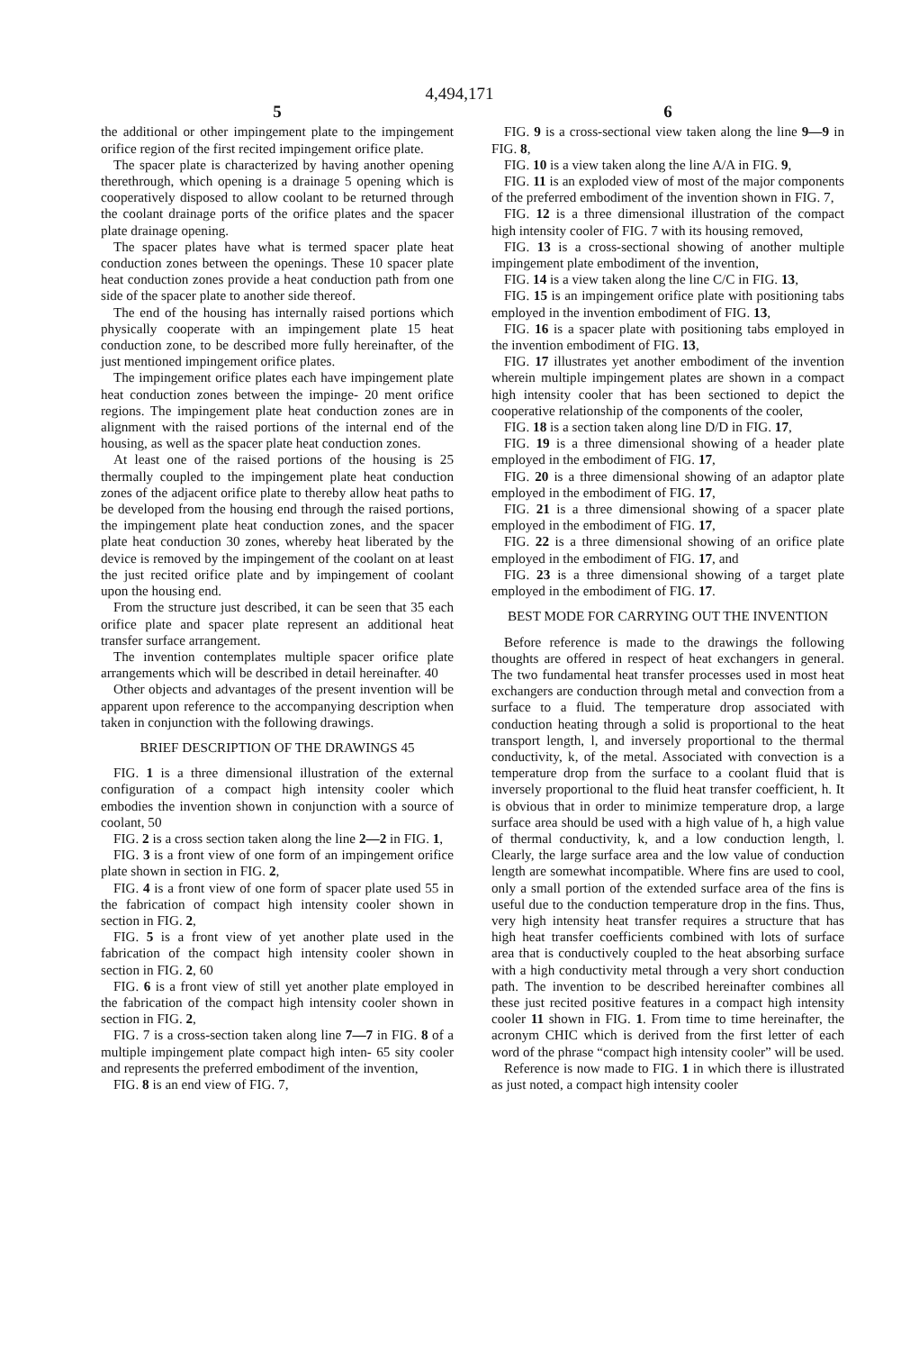4,494,171
5
the additional or other impingement plate to the impingement orifice region of the first recited impingement orifice plate.
The spacer plate is characterized by having another opening therethrough, which opening is a drainage 5 opening which is cooperatively disposed to allow coolant to be returned through the coolant drainage ports of the orifice plates and the spacer plate drainage opening.
The spacer plates have what is termed spacer plate heat conduction zones between the openings. These 10 spacer plate heat conduction zones provide a heat conduction path from one side of the spacer plate to another side thereof.
The end of the housing has internally raised portions which physically cooperate with an impingement plate 15 heat conduction zone, to be described more fully hereinafter, of the just mentioned impingement orifice plates.
The impingement orifice plates each have impingement plate heat conduction zones between the impinge- 20 ment orifice regions. The impingement plate heat conduction zones are in alignment with the raised portions of the internal end of the housing, as well as the spacer plate heat conduction zones.
At least one of the raised portions of the housing is 25 thermally coupled to the impingement plate heat conduction zones of the adjacent orifice plate to thereby allow heat paths to be developed from the housing end through the raised portions, the impingement plate heat conduction zones, and the spacer plate heat conduction 30 zones, whereby heat liberated by the device is removed by the impingement of the coolant on at least the just recited orifice plate and by impingement of coolant upon the housing end.
From the structure just described, it can be seen that 35 each orifice plate and spacer plate represent an additional heat transfer surface arrangement.
The invention contemplates multiple spacer orifice plate arrangements which will be described in detail hereinafter. 40
Other objects and advantages of the present invention will be apparent upon reference to the accompanying description when taken in conjunction with the following drawings.
BRIEF DESCRIPTION OF THE DRAWINGS 45
FIG. 1 is a three dimensional illustration of the external configuration of a compact high intensity cooler which embodies the invention shown in conjunction with a source of coolant, 50
FIG. 2 is a cross section taken along the line 2—2 in FIG. 1,
FIG. 3 is a front view of one form of an impingement orifice plate shown in section in FIG. 2,
FIG. 4 is a front view of one form of spacer plate used 55 in the fabrication of compact high intensity cooler shown in section in FIG. 2,
FIG. 5 is a front view of yet another plate used in the fabrication of the compact high intensity cooler shown in section in FIG. 2, 60
FIG. 6 is a front view of still yet another plate employed in the fabrication of the compact high intensity cooler shown in section in FIG. 2,
FIG. 7 is a cross-section taken along line 7—7 in FIG. 8 of a multiple impingement plate compact high inten- 65 sity cooler and represents the preferred embodiment of the invention,
FIG. 8 is an end view of FIG. 7,
6
FIG. 9 is a cross-sectional view taken along the line 9—9 in FIG. 8,
FIG. 10 is a view taken along the line A/A in FIG. 9,
FIG. 11 is an exploded view of most of the major components of the preferred embodiment of the invention shown in FIG. 7,
FIG. 12 is a three dimensional illustration of the compact high intensity cooler of FIG. 7 with its housing removed,
FIG. 13 is a cross-sectional showing of another multiple impingement plate embodiment of the invention,
FIG. 14 is a view taken along the line C/C in FIG. 13,
FIG. 15 is an impingement orifice plate with positioning tabs employed in the invention embodiment of FIG. 13,
FIG. 16 is a spacer plate with positioning tabs employed in the invention embodiment of FIG. 13,
FIG. 17 illustrates yet another embodiment of the invention wherein multiple impingement plates are shown in a compact high intensity cooler that has been sectioned to depict the cooperative relationship of the components of the cooler,
FIG. 18 is a section taken along line D/D in FIG. 17,
FIG. 19 is a three dimensional showing of a header plate employed in the embodiment of FIG. 17,
FIG. 20 is a three dimensional showing of an adaptor plate employed in the embodiment of FIG. 17,
FIG. 21 is a three dimensional showing of a spacer plate employed in the embodiment of FIG. 17,
FIG. 22 is a three dimensional showing of an orifice plate employed in the embodiment of FIG. 17, and
FIG. 23 is a three dimensional showing of a target plate employed in the embodiment of FIG. 17.
BEST MODE FOR CARRYING OUT THE INVENTION
Before reference is made to the drawings the following thoughts are offered in respect of heat exchangers in general. The two fundamental heat transfer processes used in most heat exchangers are conduction through metal and convection from a surface to a fluid. The temperature drop associated with conduction heating through a solid is proportional to the heat transport length, l, and inversely proportional to the thermal conductivity, k, of the metal. Associated with convection is a temperature drop from the surface to a coolant fluid that is inversely proportional to the fluid heat transfer coefficient, h. It is obvious that in order to minimize temperature drop, a large surface area should be used with a high value of h, a high value of thermal conductivity, k, and a low conduction length, l. Clearly, the large surface area and the low value of conduction length are somewhat incompatible. Where fins are used to cool, only a small portion of the extended surface area of the fins is useful due to the conduction temperature drop in the fins. Thus, very high intensity heat transfer requires a structure that has high heat transfer coefficients combined with lots of surface area that is conductively coupled to the heat absorbing surface with a high conductivity metal through a very short conduction path. The invention to be described hereinafter combines all these just recited positive features in a compact high intensity cooler 11 shown in FIG. 1. From time to time hereinafter, the acronym CHIC which is derived from the first letter of each word of the phrase “compact high intensity cooler” will be used.
Reference is now made to FIG. 1 in which there is illustrated as just noted, a compact high intensity cooler